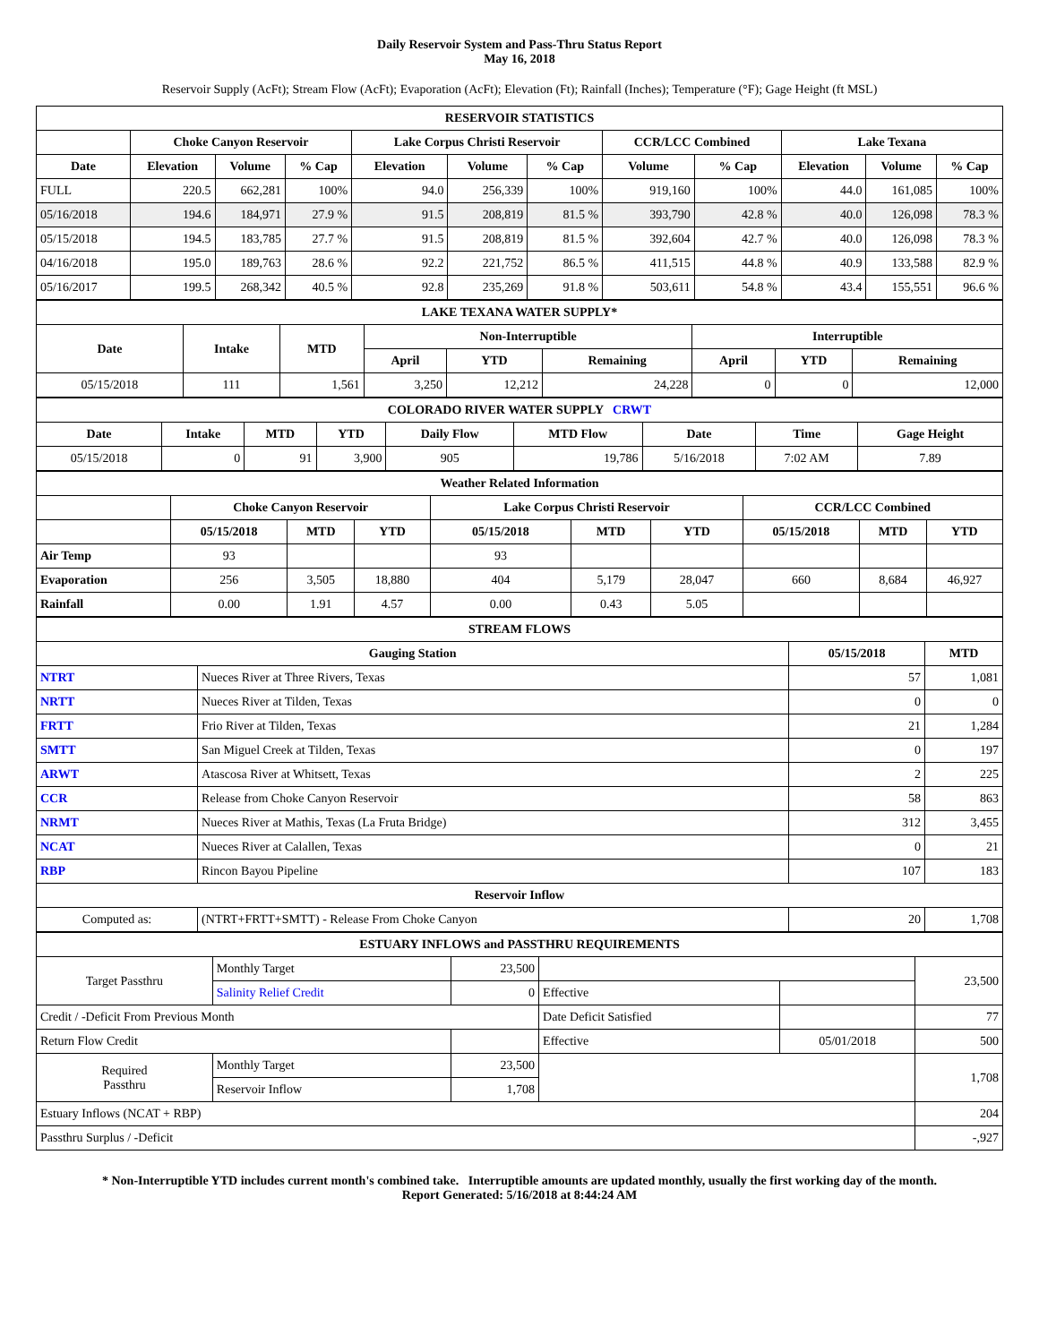Daily Reservoir System and Pass-Thru Status Report
May 16, 2018
Reservoir Supply (AcFt); Stream Flow (AcFt); Evaporation (AcFt); Elevation (Ft); Rainfall (Inches); Temperature (°F); Gage Height (ft MSL)
| RESERVOIR STATISTICS | | | | | | | | | | | |
| | Choke Canyon Reservoir | | | Lake Corpus Christi Reservoir | | | CCR/LCC Combined | | Lake Texana | | |
| Date | Elevation | Volume | % Cap | Elevation | Volume | % Cap | Volume | % Cap | Elevation | Volume | % Cap |
| FULL | 220.5 | 662,281 | 100% | 94.0 | 256,339 | 100% | 919,160 | 100% | 44.0 | 161,085 | 100% |
| 05/16/2018 | 194.6 | 184,971 | 27.9 % | 91.5 | 208,819 | 81.5 % | 393,790 | 42.8 % | 40.0 | 126,098 | 78.3 % |
| 05/15/2018 | 194.5 | 183,785 | 27.7 % | 91.5 | 208,819 | 81.5 % | 392,604 | 42.7 % | 40.0 | 126,098 | 78.3 % |
| 04/16/2018 | 195.0 | 189,763 | 28.6 % | 92.2 | 221,752 | 86.5 % | 411,515 | 44.8 % | 40.9 | 133,588 | 82.9 % |
| 05/16/2017 | 199.5 | 268,342 | 40.5 % | 92.8 | 235,269 | 91.8 % | 503,611 | 54.8 % | 43.4 | 155,551 | 96.6 % |
| LAKE TEXANA WATER SUPPLY* | | | | | | | | |
| Date | Intake | MTD | Non-Interruptible | | | Interruptible | | |
| | | | April | YTD | Remaining | April | YTD | Remaining |
| 05/15/2018 | 111 | 1,561 | 3,250 | 12,212 | 24,228 | 0 | 0 | 12,000 |
| COLORADO RIVER WATER SUPPLY CRWT | | | | | | | | |
| Date | Intake | MTD | YTD | Daily Flow | MTD Flow | Date | Time | Gage Height |
| 05/15/2018 | 0 | 91 | 3,900 | 905 | 19,786 | 5/16/2018 | 7:02 AM | 7.89 |
| Weather Related Information | | | | | | | | | |
| | Choke Canyon Reservoir | | | Lake Corpus Christi Reservoir | | | CCR/LCC Combined | | |
| | 05/15/2018 | MTD | YTD | 05/15/2018 | MTD | YTD | 05/15/2018 | MTD | YTD |
| Air Temp | 93 | | | 93 | | | | | |
| Evaporation | 256 | 3,505 | 18,880 | 404 | 5,179 | 28,047 | 660 | 8,684 | 46,927 |
| Rainfall | 0.00 | 1.91 | 4.57 | 0.00 | 0.43 | 5.05 | | | |
| STREAM FLOWS | | | |
| Gauging Station | | 05/15/2018 | MTD |
| NTRT | Nueces River at Three Rivers, Texas | 57 | 1,081 |
| NRTT | Nueces River at Tilden, Texas | 0 | 0 |
| FRTT | Frio River at Tilden, Texas | 21 | 1,284 |
| SMTT | San Miguel Creek at Tilden, Texas | 0 | 197 |
| ARWT | Atascosa River at Whitsett, Texas | 2 | 225 |
| CCR | Release from Choke Canyon Reservoir | 58 | 863 |
| NRMT | Nueces River at Mathis, Texas (La Fruta Bridge) | 312 | 3,455 |
| NCAT | Nueces River at Calallen, Texas | 0 | 21 |
| RBP | Rincon Bayou Pipeline | 107 | 183 |
| Reservoir Inflow | | | |
| Computed as: | (NTRT+FRTT+SMTT) - Release From Choke Canyon | 20 | 1,708 |
| ESTUARY INFLOWS and PASSTHRU REQUIREMENTS | | | | | |
| Target Passthru | Monthly Target | 23,500 | | | 23,500 |
| | Salinity Relief Credit | 0 | Effective | | |
| Credit / -Deficit From Previous Month | | | Date Deficit Satisfied | | 77 |
| Return Flow Credit | | | Effective | 05/01/2018 | 500 |
| Required Passthru | Monthly Target | 23,500 | | | 1,708 |
| | Reservoir Inflow | 1,708 | | | |
| Estuary Inflows (NCAT + RBP) | | | | | 204 |
| Passthru Surplus / -Deficit | | | | | -,927 |
* Non-Interruptible YTD includes current month's combined take. Interruptible amounts are updated monthly, usually the first working day of the month.
Report Generated: 5/16/2018 at 8:44:24 AM